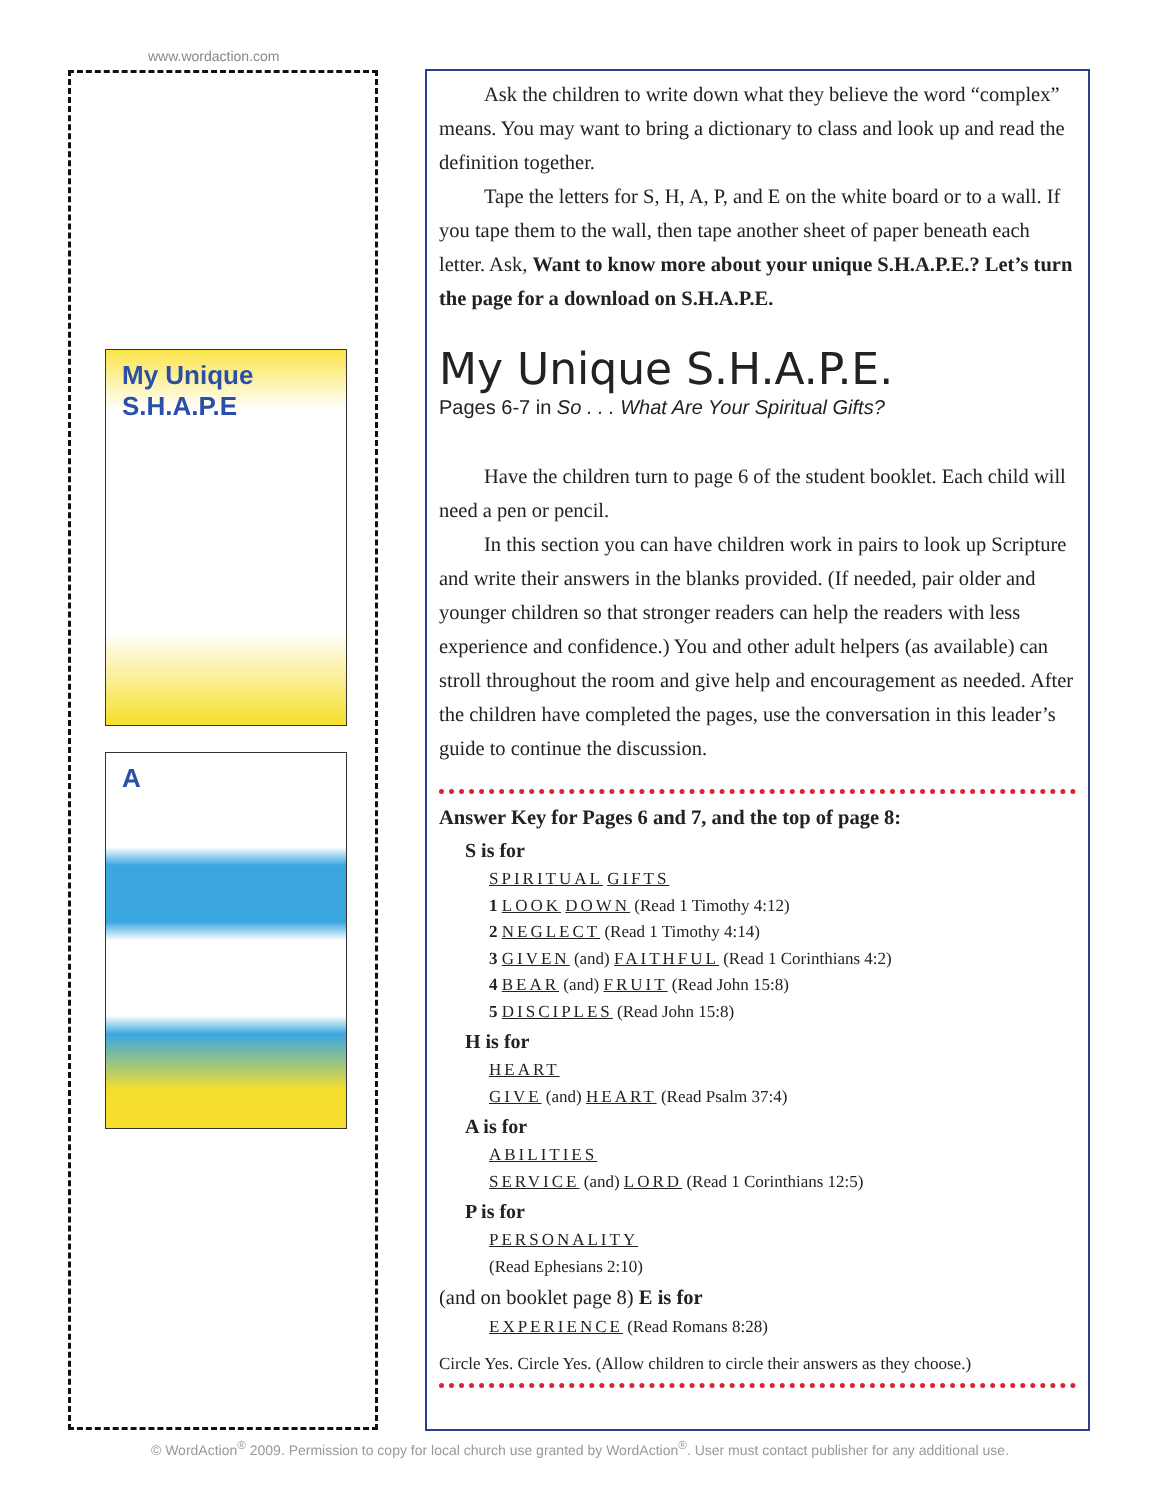www.wordaction.com
My Unique S.H.A.P.E
A
Ask the children to write down what they believe the word “complex” means. You may want to bring a dictionary to class and look up and read the definition together.
Tape the letters for S, H, A, P, and E on the white board or to a wall. If you tape them to the wall, then tape another sheet of paper beneath each letter. Ask, Want to know more about your unique S.H.A.P.E.? Let’s turn the page for a download on S.H.A.P.E.
My Unique S.H.A.P.E.
Pages 6-7 in So . . . What Are Your Spiritual Gifts?
Have the children turn to page 6 of the student booklet. Each child will need a pen or pencil.
In this section you can have children work in pairs to look up Scripture and write their answers in the blanks provided. (If needed, pair older and younger children so that stronger readers can help the readers with less experience and confidence.) You and other adult helpers (as available) can stroll throughout the room and give help and encouragement as needed. After the children have completed the pages, use the conversation in this leader’s guide to continue the discussion.
Answer Key for Pages 6 and 7, and the top of page 8:
S is for
SPIRITUAL GIFTS
1 LOOK DOWN (Read 1 Timothy 4:12)
2 NEGLECT (Read 1 Timothy 4:14)
3 GIVEN (and) FAITHFUL (Read 1 Corinthians 4:2)
4 BEAR (and) FRUIT (Read John 15:8)
5 DISCIPLES (Read John 15:8)
H is for
HEART
GIVE (and) HEART (Read Psalm 37:4)
A is for
ABILITIES
SERVICE (and) LORD (Read 1 Corinthians 12:5)
P is for
PERSONALITY
(Read Ephesians 2:10)
(and on booklet page 8) E is for
EXPERIENCE (Read Romans 8:28)
Circle Yes. Circle Yes. (Allow children to circle their answers as they choose.)
© WordAction<sup>®</sup> 2009. Permission to copy for local church use granted by WordAction<sup>®</sup>. User must contact publisher for any additional use.